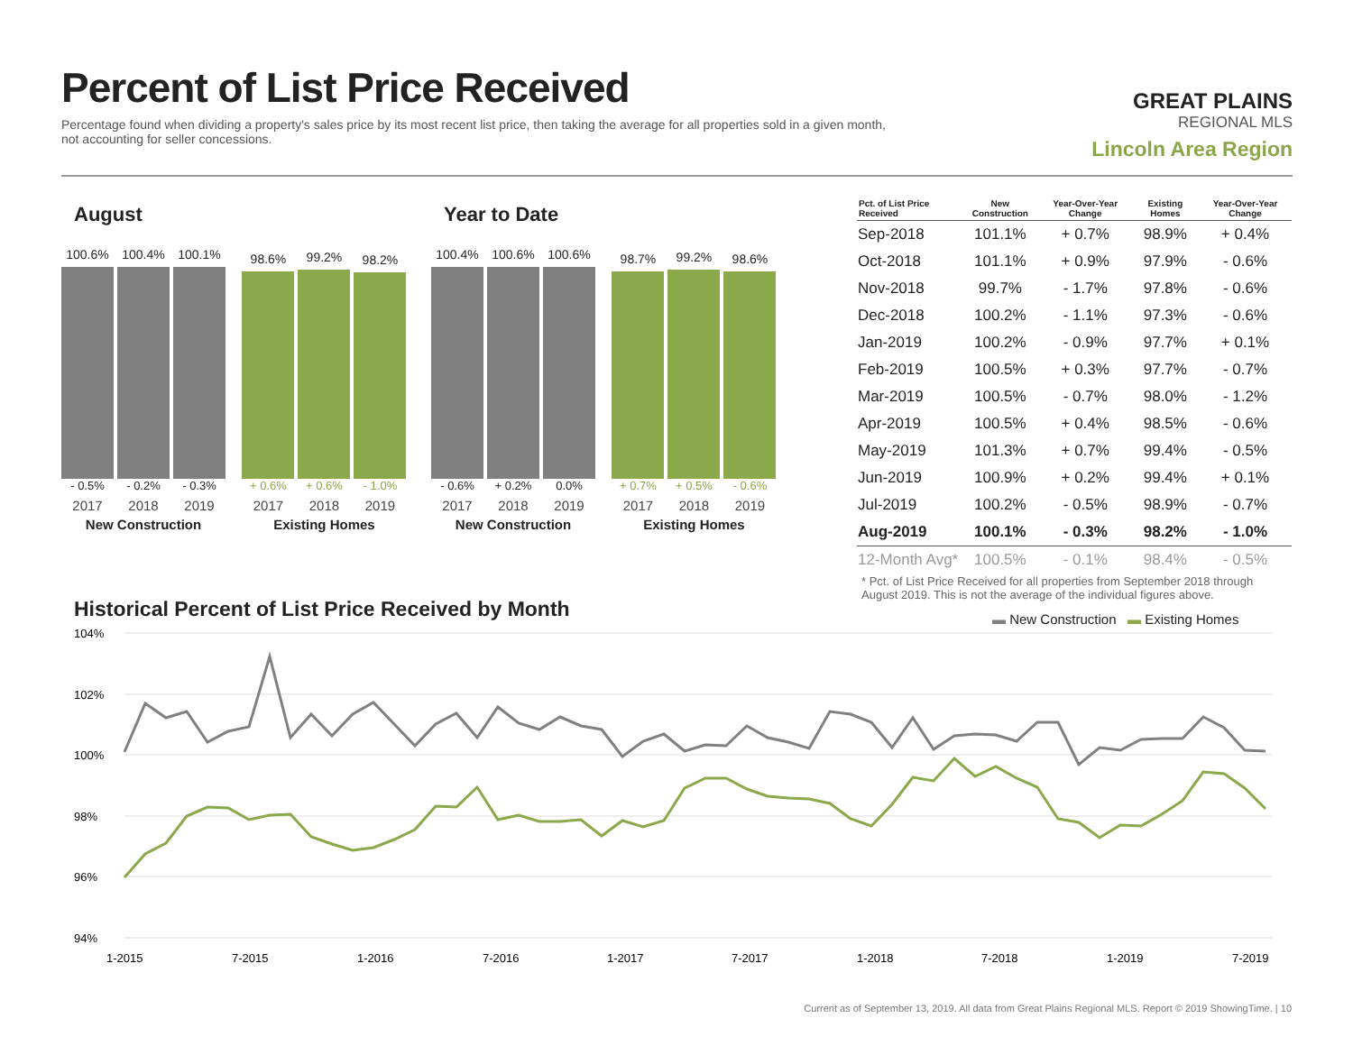Percent of List Price Received
Percentage found when dividing a property's sales price by its most recent list price, then taking the average for all properties sold in a given month, not accounting for seller concessions.
GREAT PLAINS
REGIONAL MLS
Lincoln Area Region
August
100.6%
100.4%
100.1%
- 0.5% - 0.2% - 0.3%
2017 2018 2019
New Construction
98.6%
99.2%
98.2%
+ 0.6% + 0.6% - 1.0%
2017 2018 2019
Existing Homes
Year to Date
100.4%
100.6%
100.6%
- 0.6% + 0.2% 0.0%
2017 2018 2019
New Construction
98.7%
99.2%
98.6%
+ 0.7% + 0.5% - 0.6%
2017 2018 2019
Existing Homes
| Pct. of List Price Received | New Construction | Year-Over-Year Change | Existing Homes | Year-Over-Year Change |
| --- | --- | --- | --- | --- |
| Sep-2018 | 101.1% | + 0.7% | 98.9% | + 0.4% |
| Oct-2018 | 101.1% | + 0.9% | 97.9% | - 0.6% |
| Nov-2018 | 99.7% | - 1.7% | 97.8% | - 0.6% |
| Dec-2018 | 100.2% | - 1.1% | 97.3% | - 0.6% |
| Jan-2019 | 100.2% | - 0.9% | 97.7% | + 0.1% |
| Feb-2019 | 100.5% | + 0.3% | 97.7% | - 0.7% |
| Mar-2019 | 100.5% | - 0.7% | 98.0% | - 1.2% |
| Apr-2019 | 100.5% | + 0.4% | 98.5% | - 0.6% |
| May-2019 | 101.3% | + 0.7% | 99.4% | - 0.5% |
| Jun-2019 | 100.9% | + 0.2% | 99.4% | + 0.1% |
| Jul-2019 | 100.2% | - 0.5% | 98.9% | - 0.7% |
| Aug-2019 | 100.1% | - 0.3% | 98.2% | - 1.0% |
| 12-Month Avg* | 100.5% | - 0.1% | 98.4% | - 0.5% |
* Pct. of List Price Received for all properties from September 2018 through August 2019. This is not the average of the individual figures above.
Historical Percent of List Price Received by Month
▬ New Construction ▬ Existing Homes
104%
102%
100%
98%
96%
94%
1-2015
7-2015
1-2016
7-2016
1-2017
7-2017
1-2018
7-2018
1-2019
7-2019
Current as of September 13, 2019. All data from Great Plains Regional MLS. Report © 2019 ShowingTime. | 10